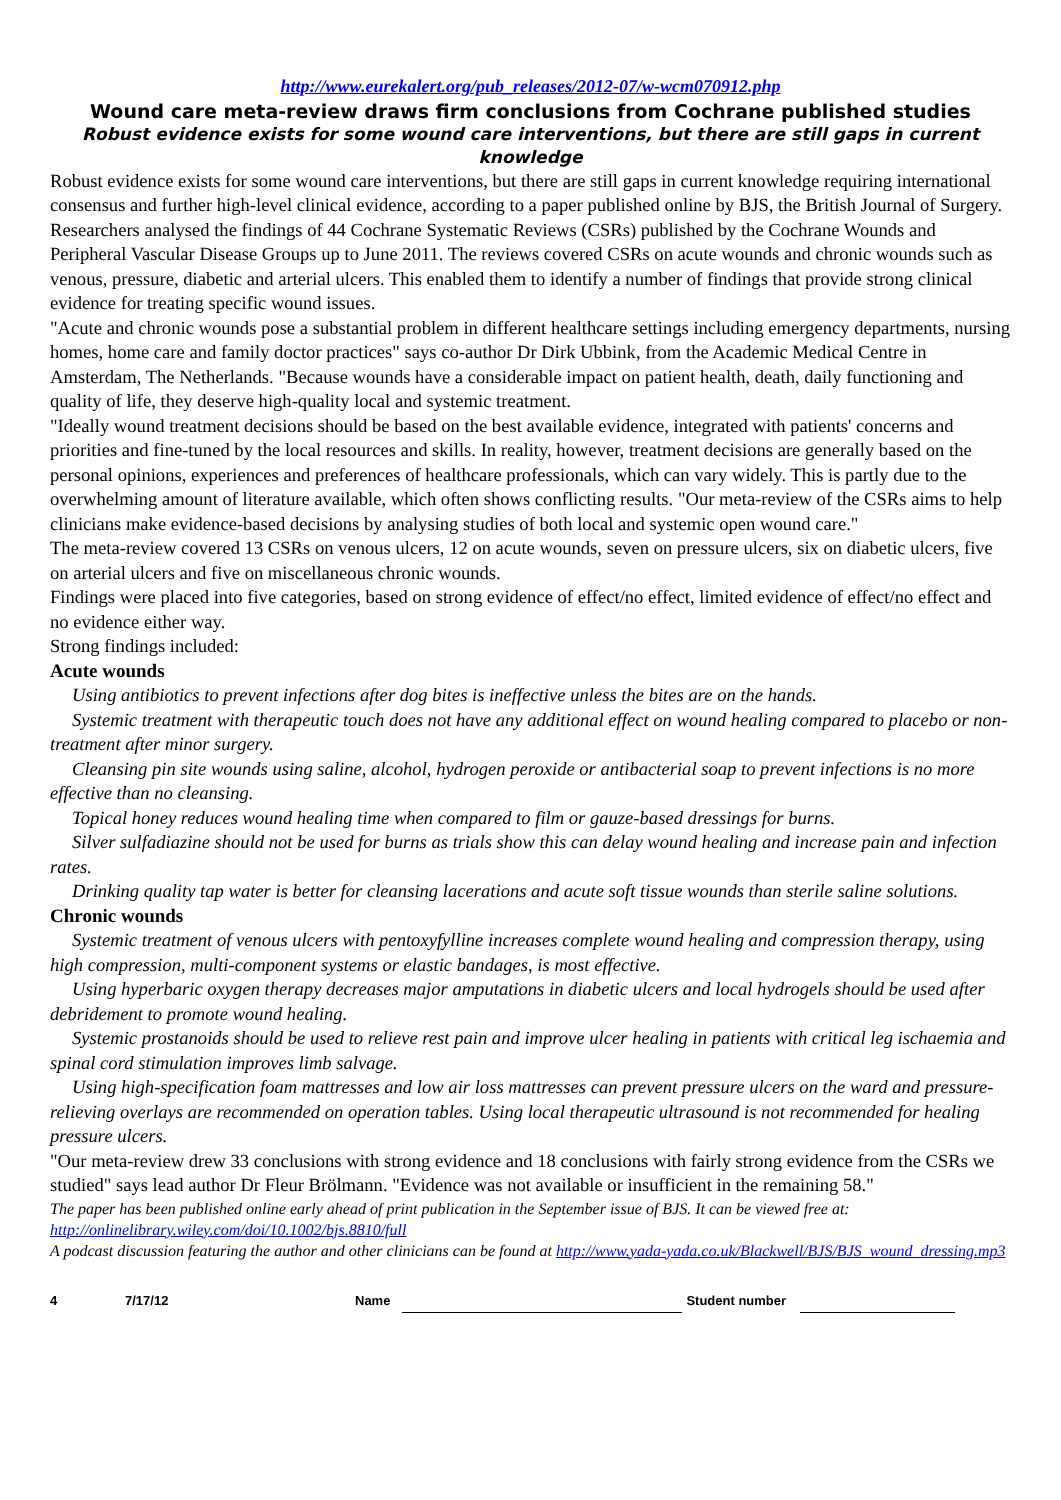http://www.eurekalert.org/pub_releases/2012-07/w-wcm070912.php
Wound care meta-review draws firm conclusions from Cochrane published studies
Robust evidence exists for some wound care interventions, but there are still gaps in current knowledge
Robust evidence exists for some wound care interventions, but there are still gaps in current knowledge requiring international consensus and further high-level clinical evidence, according to a paper published online by BJS, the British Journal of Surgery.
Researchers analysed the findings of 44 Cochrane Systematic Reviews (CSRs) published by the Cochrane Wounds and Peripheral Vascular Disease Groups up to June 2011. The reviews covered CSRs on acute wounds and chronic wounds such as venous, pressure, diabetic and arterial ulcers. This enabled them to identify a number of findings that provide strong clinical evidence for treating specific wound issues.
"Acute and chronic wounds pose a substantial problem in different healthcare settings including emergency departments, nursing homes, home care and family doctor practices" says co-author Dr Dirk Ubbink, from the Academic Medical Centre in Amsterdam, The Netherlands. "Because wounds have a considerable impact on patient health, death, daily functioning and quality of life, they deserve high-quality local and systemic treatment.
"Ideally wound treatment decisions should be based on the best available evidence, integrated with patients' concerns and priorities and fine-tuned by the local resources and skills. In reality, however, treatment decisions are generally based on the personal opinions, experiences and preferences of healthcare professionals, which can vary widely. This is partly due to the overwhelming amount of literature available, which often shows conflicting results. "Our meta-review of the CSRs aims to help clinicians make evidence-based decisions by analysing studies of both local and systemic open wound care."
The meta-review covered 13 CSRs on venous ulcers, 12 on acute wounds, seven on pressure ulcers, six on diabetic ulcers, five on arterial ulcers and five on miscellaneous chronic wounds.
Findings were placed into five categories, based on strong evidence of effect/no effect, limited evidence of effect/no effect and no evidence either way.
Strong findings included:
Acute wounds
Using antibiotics to prevent infections after dog bites is ineffective unless the bites are on the hands.
Systemic treatment with therapeutic touch does not have any additional effect on wound healing compared to placebo or non-treatment after minor surgery.
Cleansing pin site wounds using saline, alcohol, hydrogen peroxide or antibacterial soap to prevent infections is no more effective than no cleansing.
Topical honey reduces wound healing time when compared to film or gauze-based dressings for burns.
Silver sulfadiazine should not be used for burns as trials show this can delay wound healing and increase pain and infection rates.
Drinking quality tap water is better for cleansing lacerations and acute soft tissue wounds than sterile saline solutions.
Chronic wounds
Systemic treatment of venous ulcers with pentoxyfylline increases complete wound healing and compression therapy, using high compression, multi-component systems or elastic bandages, is most effective.
Using hyperbaric oxygen therapy decreases major amputations in diabetic ulcers and local hydrogels should be used after debridement to promote wound healing.
Systemic prostanoids should be used to relieve rest pain and improve ulcer healing in patients with critical leg ischaemia and spinal cord stimulation improves limb salvage.
Using high-specification foam mattresses and low air loss mattresses can prevent pressure ulcers on the ward and pressure-relieving overlays are recommended on operation tables. Using local therapeutic ultrasound is not recommended for healing pressure ulcers.
"Our meta-review drew 33 conclusions with strong evidence and 18 conclusions with fairly strong evidence from the CSRs we studied" says lead author Dr Fleur Brölmann. "Evidence was not available or insufficient in the remaining 58."
The paper has been published online early ahead of print publication in the September issue of BJS. It can be viewed free at: http://onlinelibrary.wiley.com/doi/10.1002/bjs.8810/full
A podcast discussion featuring the author and other clinicians can be found at http://www.yada-yada.co.uk/Blackwell/BJS/BJS_wound_dressing.mp3
4 7/17/12 Name Student number